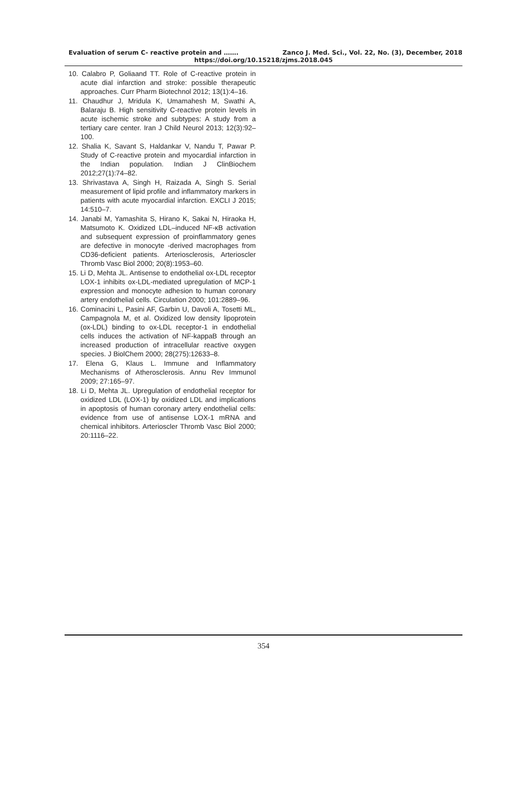Evaluation of serum C- reactive protein and ……. Zanco J. Med. Sci., Vol. 22, No. (3), December, 2018
https://doi.org/10.15218/zjms.2018.045
10. Calabro P, Goliaand TT. Role of C-reactive protein in acute dial infarction and stroke: possible therapeutic approaches. Curr Pharm Biotechnol 2012; 13(1):4–16.
11. Chaudhur J, Mridula K, Umamahesh M, Swathi A, Balaraju B. High sensitivity C-reactive protein levels in acute ischemic stroke and subtypes: A study from a tertiary care center. Iran J Child Neurol 2013; 12(3):92–100.
12. Shalia K, Savant S, Haldankar V, Nandu T, Pawar P. Study of C-reactive protein and myocardial infarction in the Indian population. Indian J ClinBiochem 2012;27(1):74–82.
13. Shrivastava A, Singh H, Raizada A, Singh S. Serial measurement of lipid profile and inflammatory markers in patients with acute myocardial infarction. EXCLI J 2015; 14:510–7.
14. Janabi M, Yamashita S, Hirano K, Sakai N, Hiraoka H, Matsumoto K. Oxidized LDL–induced NF-κB activation and subsequent expression of proinflammatory genes are defective in monocyte -derived macrophages from CD36-deficient patients. Arteriosclerosis, Arterioscler Thromb Vasc Biol 2000; 20(8):1953–60.
15. Li D, Mehta JL. Antisense to endothelial ox-LDL receptor LOX-1 inhibits ox-LDL-mediated upregulation of MCP-1 expression and monocyte adhesion to human coronary artery endothelial cells. Circulation 2000; 101:2889–96.
16. Cominacini L, Pasini AF, Garbin U, Davoli A, Tosetti ML, Campagnola M, et al. Oxidized low density lipoprotein (ox-LDL) binding to ox-LDL receptor-1 in endothelial cells induces the activation of NF-kappaB through an increased production of intracellular reactive oxygen species. J BiolChem 2000; 28(275):12633–8.
17. Elena G, Klaus L. Immune and Inflammatory Mechanisms of Atherosclerosis. Annu Rev Immunol 2009; 27:165–97.
18. Li D, Mehta JL. Upregulation of endothelial receptor for oxidized LDL (LOX-1) by oxidized LDL and implications in apoptosis of human coronary artery endothelial cells: evidence from use of antisense LOX-1 mRNA and chemical inhibitors. Arterioscler Thromb Vasc Biol 2000; 20:1116–22.
354